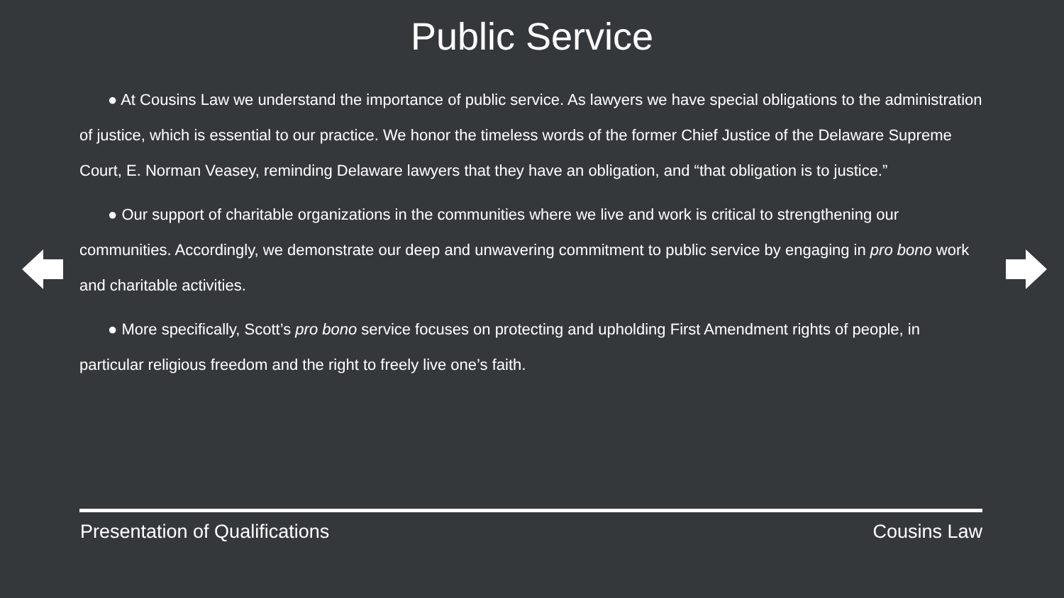Public Service
● At Cousins Law we understand the importance of public service. As lawyers we have special obligations to the administration of justice, which is essential to our practice. We honor the timeless words of the former Chief Justice of the Delaware Supreme Court, E. Norman Veasey, reminding Delaware lawyers that they have an obligation, and “that obligation is to justice.”
● Our support of charitable organizations in the communities where we live and work is critical to strengthening our communities. Accordingly, we demonstrate our deep and unwavering commitment to public service by engaging in pro bono work and charitable activities.
● More specifically, Scott’s pro bono service focuses on protecting and upholding First Amendment rights of people, in particular religious freedom and the right to freely live one’s faith.
Presentation of Qualifications Cousins Law